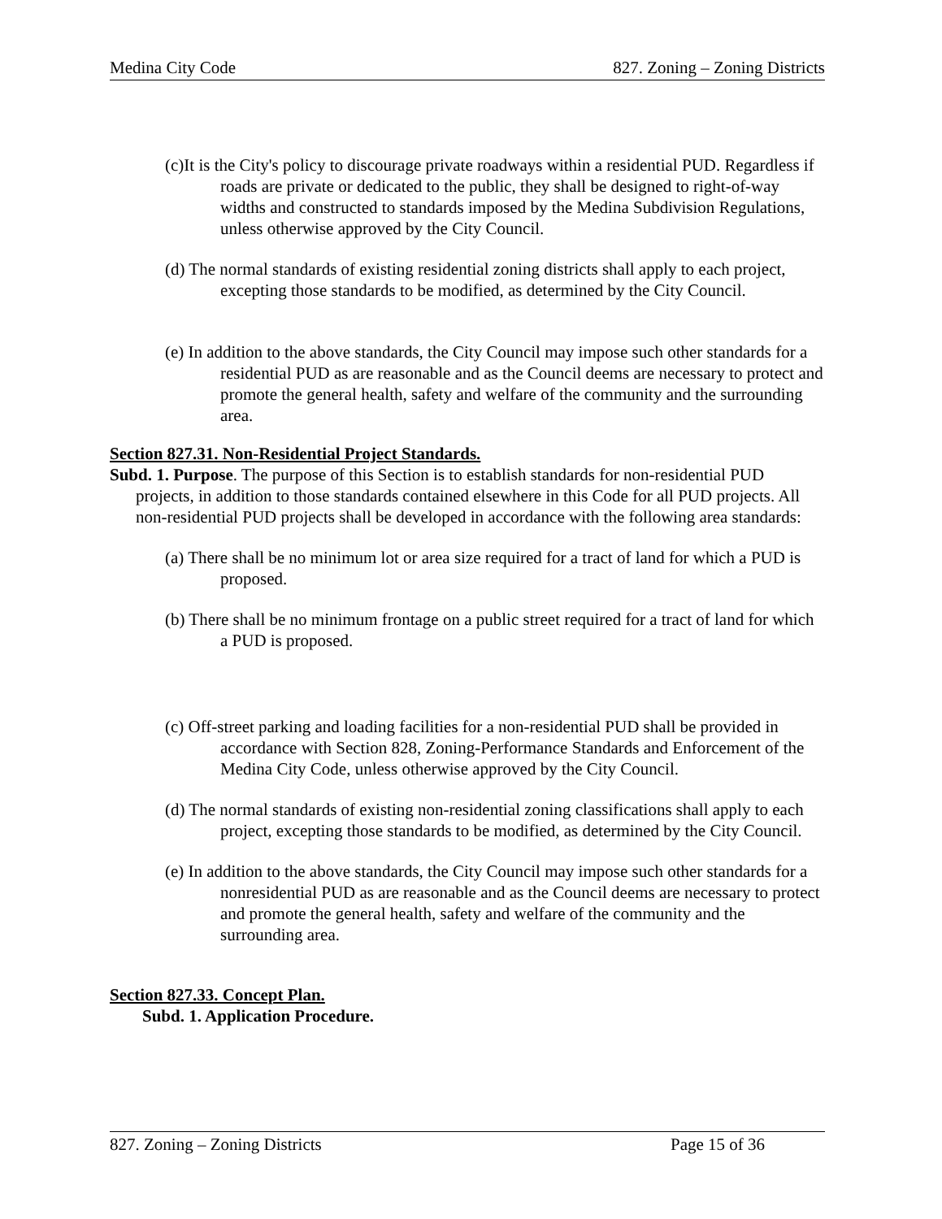Medina City Code 827. Zoning – Zoning Districts
(c)It is the City's policy to discourage private roadways within a residential PUD. Regardless if roads are private or dedicated to the public, they shall be designed to right-of-way widths and constructed to standards imposed by the Medina Subdivision Regulations, unless otherwise approved by the City Council.
(d) The normal standards of existing residential zoning districts shall apply to each project, excepting those standards to be modified, as determined by the City Council.
(e) In addition to the above standards, the City Council may impose such other standards for a residential PUD as are reasonable and as the Council deems are necessary to protect and promote the general health, safety and welfare of the community and the surrounding area.
Section 827.31. Non-Residential Project Standards.
Subd. 1. Purpose. The purpose of this Section is to establish standards for non-residential PUD projects, in addition to those standards contained elsewhere in this Code for all PUD projects. All non-residential PUD projects shall be developed in accordance with the following area standards:
(a) There shall be no minimum lot or area size required for a tract of land for which a PUD is proposed.
(b) There shall be no minimum frontage on a public street required for a tract of land for which a PUD is proposed.
(c) Off-street parking and loading facilities for a non-residential PUD shall be provided in accordance with Section 828, Zoning-Performance Standards and Enforcement of the Medina City Code, unless otherwise approved by the City Council.
(d) The normal standards of existing non-residential zoning classifications shall apply to each project, excepting those standards to be modified, as determined by the City Council.
(e) In addition to the above standards, the City Council may impose such other standards for a nonresidential PUD as are reasonable and as the Council deems are necessary to protect and promote the general health, safety and welfare of the community and the surrounding area.
Section 827.33. Concept Plan.
Subd. 1. Application Procedure.
827. Zoning – Zoning Districts Page 15 of 36